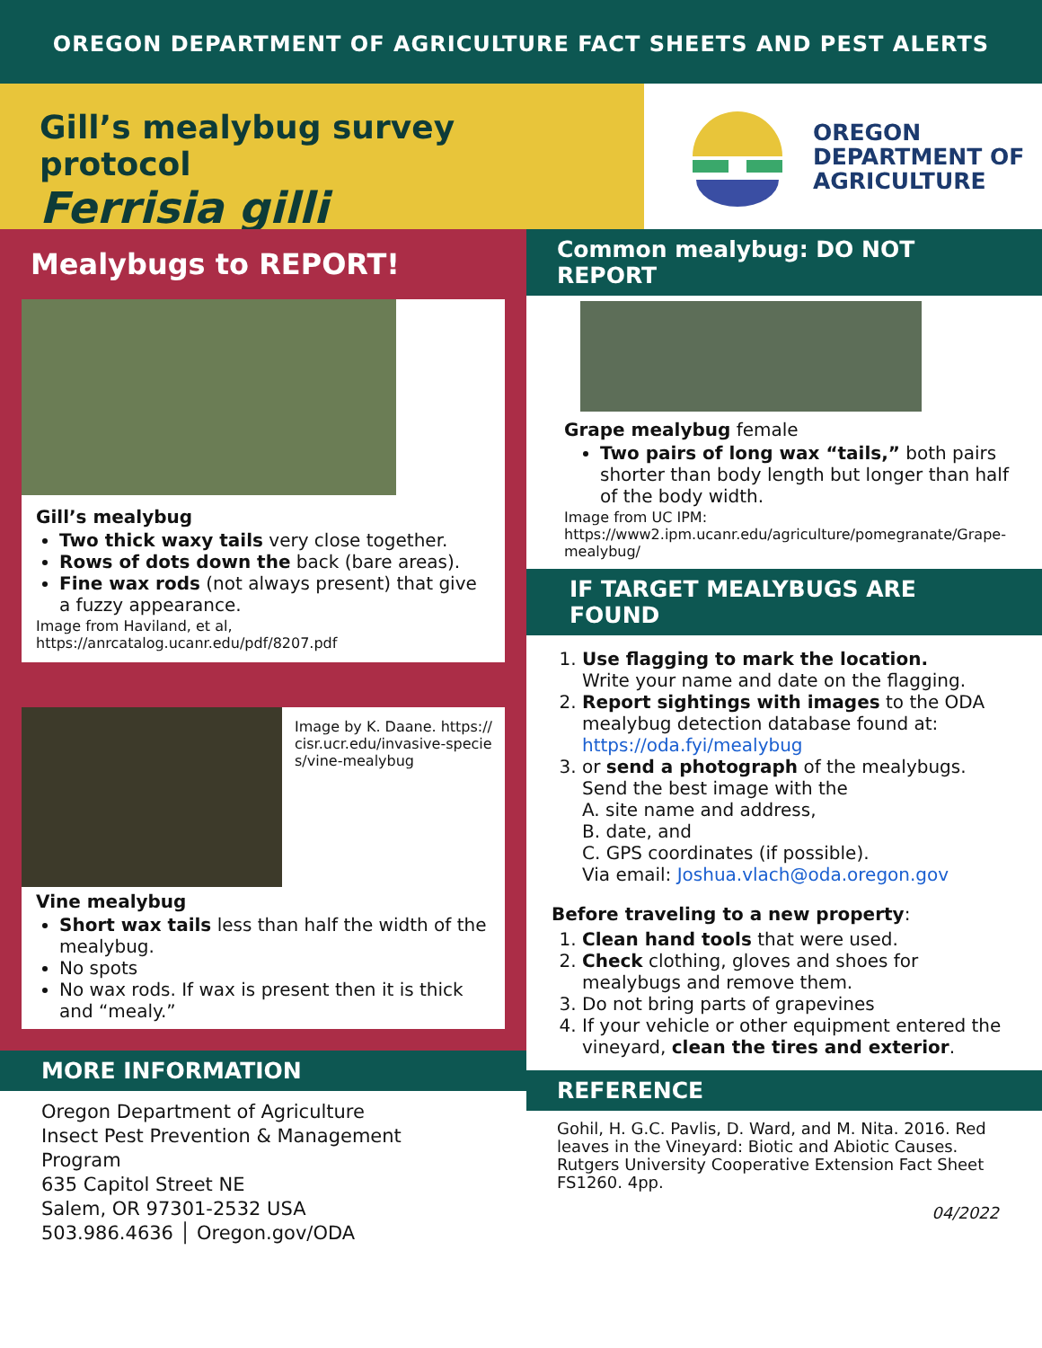OREGON DEPARTMENT OF AGRICULTURE FACT SHEETS AND PEST ALERTS
Gill’s mealybug survey protocol
Ferrisia gilli
OREGON
DEPARTMENT OF
AGRICULTURE
Mealybugs to REPORT!
Gill’s mealybug
Two thick waxy tails very close together.
Rows of dots down the back (bare areas).
Fine wax rods (not always present) that give a fuzzy appearance.
Image from Haviland, et al,
https://anrcatalog.ucanr.edu/pdf/8207.pdf
Image by K. Daane. https://cisr.ucr.edu/invasive-species/vine-mealybug
Vine mealybug
Short wax tails less than half the width of the mealybug.
No spots
No wax rods. If wax is present then it is thick and “mealy.”
MORE INFORMATION
Oregon Department of Agriculture
Insect Pest Prevention & Management Program
635 Capitol Street NE
Salem, OR 97301-2532 USA
503.986.4636 │ Oregon.gov/ODA
Common mealybug: DO NOT REPORT
Grape mealybug female
Two pairs of long wax “tails,” both pairs shorter than body length but longer than half of the body width.
Image from UC IPM:
https://www2.ipm.ucanr.edu/agriculture/pomegranate/Grape-mealybug/
IF TARGET MEALYBUGS ARE FOUND
1. Use flagging to mark the location.
Write your name and date on the flagging.
2. Report sightings with images to the ODA mealybug detection database found at: https://oda.fyi/mealybug
3. or send a photograph of the mealybugs. Send the best image with the
A. site name and address,
B. date, and
C. GPS coordinates (if possible).
Via email: Joshua.vlach@oda.oregon.gov
Before traveling to a new property:
1. Clean hand tools that were used.
2. Check clothing, gloves and shoes for mealybugs and remove them.
3. Do not bring parts of grapevines
4. If your vehicle or other equipment entered the vineyard, clean the tires and exterior.
REFERENCE
Gohil, H. G.C. Pavlis, D. Ward, and M. Nita. 2016. Red leaves in the Vineyard: Biotic and Abiotic Causes. Rutgers University Cooperative Extension Fact Sheet FS1260. 4pp.
04/2022